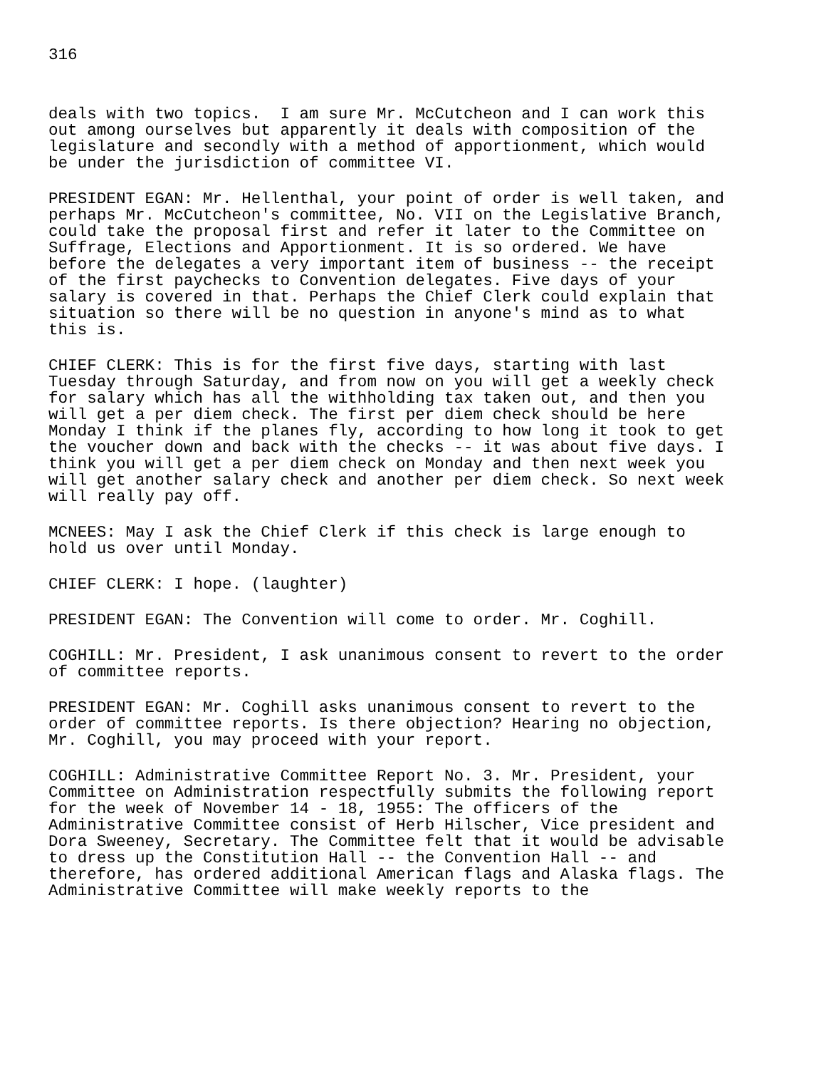316
deals with two topics. I am sure Mr. McCutcheon and I can work this out among ourselves but apparently it deals with composition of the legislature and secondly with a method of apportionment, which would be under the jurisdiction of committee VI.
PRESIDENT EGAN: Mr. Hellenthal, your point of order is well taken, and perhaps Mr. McCutcheon's committee, No. VII on the Legislative Branch, could take the proposal first and refer it later to the Committee on Suffrage, Elections and Apportionment. It is so ordered. We have before the delegates a very important item of business -- the receipt of the first paychecks to Convention delegates. Five days of your salary is covered in that. Perhaps the Chief Clerk could explain that situation so there will be no question in anyone's mind as to what this is.
CHIEF CLERK: This is for the first five days, starting with last Tuesday through Saturday, and from now on you will get a weekly check for salary which has all the withholding tax taken out, and then you will get a per diem check. The first per diem check should be here Monday I think if the planes fly, according to how long it took to get the voucher down and back with the checks -- it was about five days. I think you will get a per diem check on Monday and then next week you will get another salary check and another per diem check. So next week will really pay off.
MCNEES: May I ask the Chief Clerk if this check is large enough to hold us over until Monday.
CHIEF CLERK: I hope. (laughter)
PRESIDENT EGAN: The Convention will come to order. Mr. Coghill.
COGHILL: Mr. President, I ask unanimous consent to revert to the order of committee reports.
PRESIDENT EGAN: Mr. Coghill asks unanimous consent to revert to the order of committee reports. Is there objection? Hearing no objection, Mr. Coghill, you may proceed with your report.
COGHILL: Administrative Committee Report No. 3. Mr. President, your Committee on Administration respectfully submits the following report for the week of November 14 - 18, 1955: The officers of the Administrative Committee consist of Herb Hilscher, Vice president and Dora Sweeney, Secretary. The Committee felt that it would be advisable to dress up the Constitution Hall -- the Convention Hall -- and therefore, has ordered additional American flags and Alaska flags. The Administrative Committee will make weekly reports to the